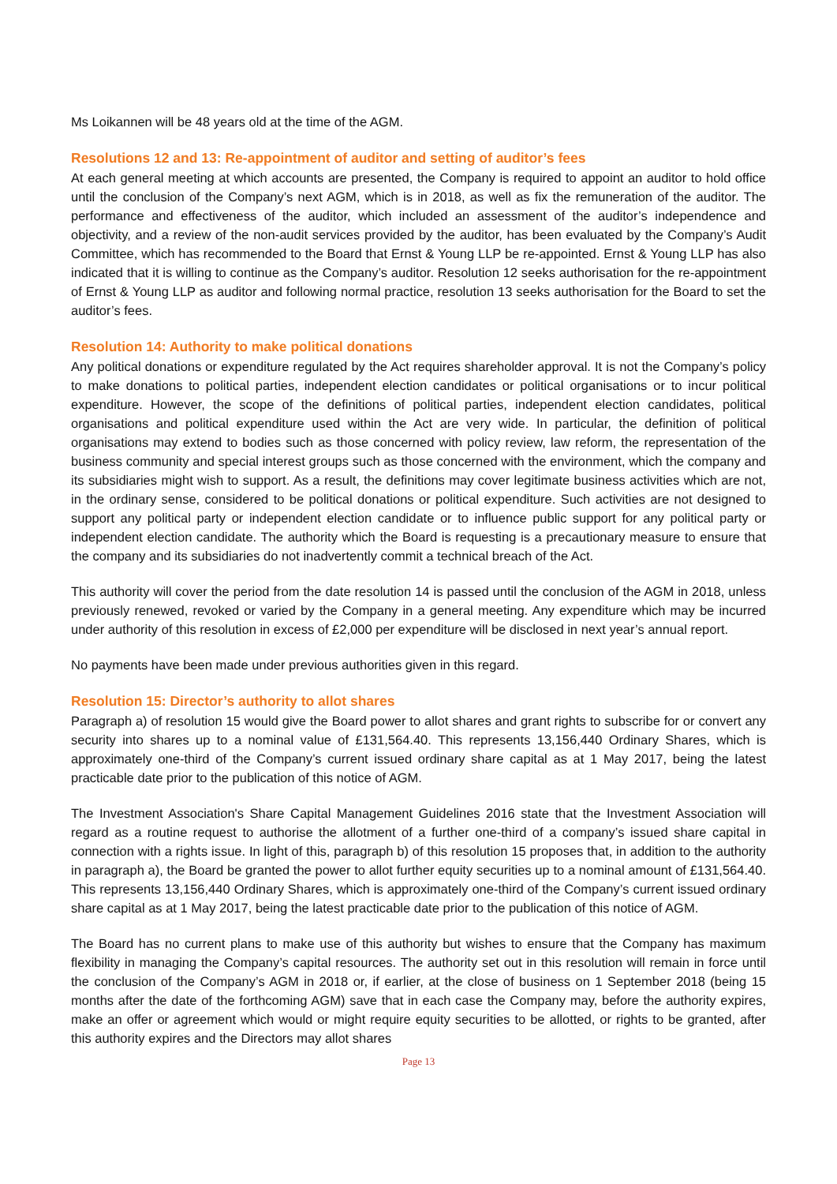Ms Loikannen will be 48 years old at the time of the AGM.
Resolutions 12 and 13: Re-appointment of auditor and setting of auditor’s fees
At each general meeting at which accounts are presented, the Company is required to appoint an auditor to hold office until the conclusion of the Company’s next AGM, which is in 2018, as well as fix the remuneration of the auditor. The performance and effectiveness of the auditor, which included an assessment of the auditor’s independence and objectivity, and a review of the non-audit services provided by the auditor, has been evaluated by the Company’s Audit Committee, which has recommended to the Board that Ernst & Young LLP be re-appointed. Ernst & Young LLP has also indicated that it is willing to continue as the Company’s auditor. Resolution 12 seeks authorisation for the re-appointment of Ernst & Young LLP as auditor and following normal practice, resolution 13 seeks authorisation for the Board to set the auditor’s fees.
Resolution 14: Authority to make political donations
Any political donations or expenditure regulated by the Act requires shareholder approval. It is not the Company’s policy to make donations to political parties, independent election candidates or political organisations or to incur political expenditure. However, the scope of the definitions of political parties, independent election candidates, political organisations and political expenditure used within the Act are very wide. In particular, the definition of political organisations may extend to bodies such as those concerned with policy review, law reform, the representation of the business community and special interest groups such as those concerned with the environment, which the company and its subsidiaries might wish to support. As a result, the definitions may cover legitimate business activities which are not, in the ordinary sense, considered to be political donations or political expenditure. Such activities are not designed to support any political party or independent election candidate or to influence public support for any political party or independent election candidate. The authority which the Board is requesting is a precautionary measure to ensure that the company and its subsidiaries do not inadvertently commit a technical breach of the Act.
This authority will cover the period from the date resolution 14 is passed until the conclusion of the AGM in 2018, unless previously renewed, revoked or varied by the Company in a general meeting. Any expenditure which may be incurred under authority of this resolution in excess of £2,000 per expenditure will be disclosed in next year’s annual report.
No payments have been made under previous authorities given in this regard.
Resolution 15: Director’s authority to allot shares
Paragraph a) of resolution 15 would give the Board power to allot shares and grant rights to subscribe for or convert any security into shares up to a nominal value of £131,564.40. This represents 13,156,440 Ordinary Shares, which is approximately one-third of the Company’s current issued ordinary share capital as at 1 May 2017, being the latest practicable date prior to the publication of this notice of AGM.
The Investment Association's Share Capital Management Guidelines 2016 state that the Investment Association will regard as a routine request to authorise the allotment of a further one-third of a company’s issued share capital in connection with a rights issue. In light of this, paragraph b) of this resolution 15 proposes that, in addition to the authority in paragraph a), the Board be granted the power to allot further equity securities up to a nominal amount of £131,564.40. This represents 13,156,440 Ordinary Shares, which is approximately one-third of the Company’s current issued ordinary share capital as at 1 May 2017, being the latest practicable date prior to the publication of this notice of AGM.
The Board has no current plans to make use of this authority but wishes to ensure that the Company has maximum flexibility in managing the Company’s capital resources. The authority set out in this resolution will remain in force until the conclusion of the Company’s AGM in 2018 or, if earlier, at the close of business on 1 September 2018 (being 15 months after the date of the forthcoming AGM) save that in each case the Company may, before the authority expires, make an offer or agreement which would or might require equity securities to be allotted, or rights to be granted, after this authority expires and the Directors may allot shares
Page 13